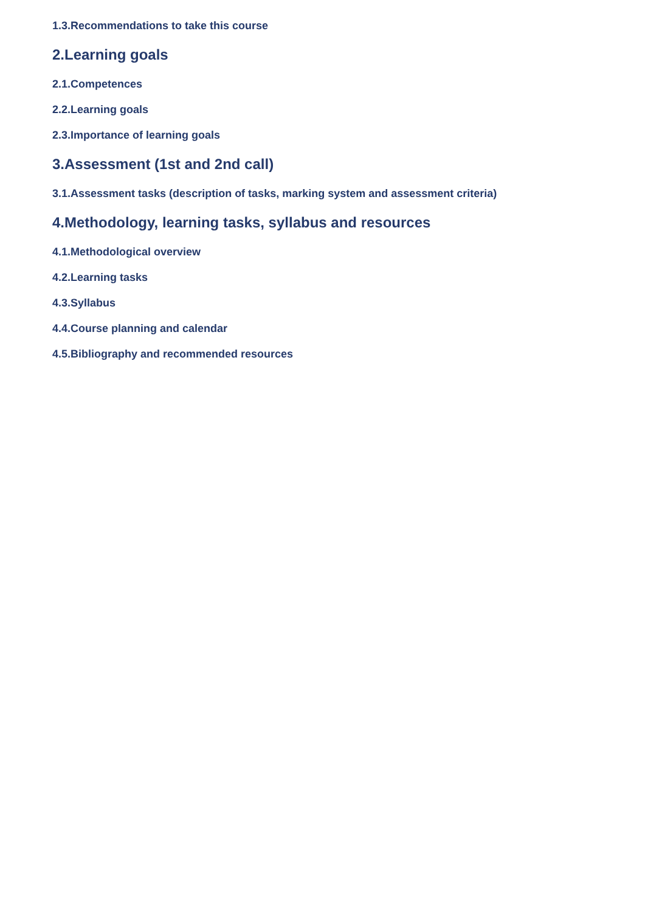1.3.Recommendations to take this course
2.Learning goals
2.1.Competences
2.2.Learning goals
2.3.Importance of learning goals
3.Assessment (1st and 2nd call)
3.1.Assessment tasks (description of tasks, marking system and assessment criteria)
4.Methodology, learning tasks, syllabus and resources
4.1.Methodological overview
4.2.Learning tasks
4.3.Syllabus
4.4.Course planning and calendar
4.5.Bibliography and recommended resources